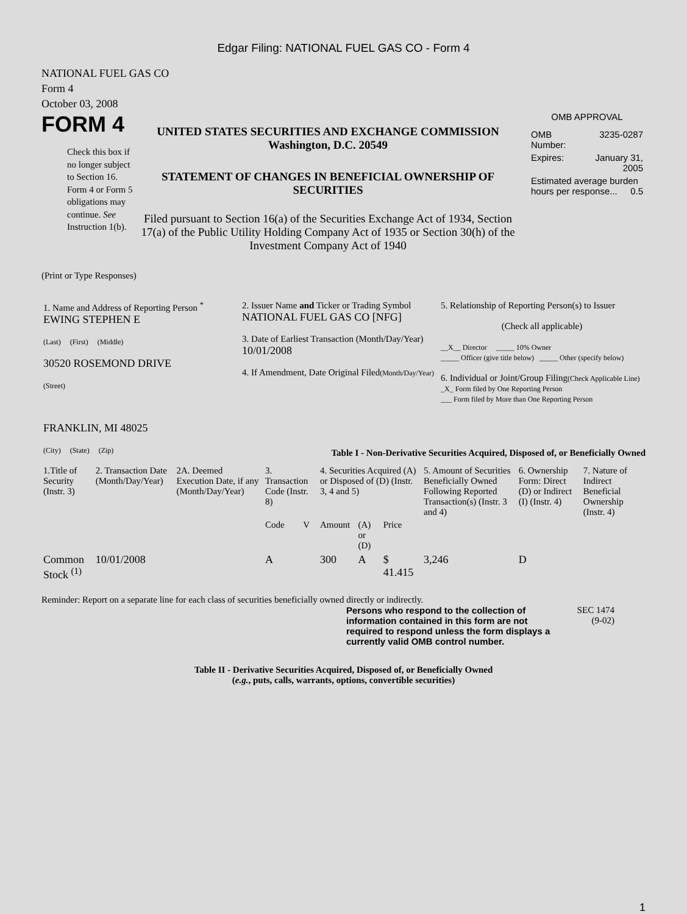Edgar Filing: NATIONAL FUEL GAS CO - Form 4
NATIONAL FUEL GAS CO
Form 4
October 03, 2008
FORM 4
Check this box if no longer subject to Section 16. Form 4 or Form 5 obligations may continue. See Instruction 1(b).
UNITED STATES SECURITIES AND EXCHANGE COMMISSION
Washington, D.C. 20549
STATEMENT OF CHANGES IN BENEFICIAL OWNERSHIP OF SECURITIES
Filed pursuant to Section 16(a) of the Securities Exchange Act of 1934, Section 17(a) of the Public Utility Holding Company Act of 1935 or Section 30(h) of the Investment Company Act of 1940
OMB APPROVAL
| OMB Number: | 3235-0287 |
| Expires: | January 31, 2005 |
| Estimated average burden hours per response... 0.5 | |
(Print or Type Responses)
| 1. Name and Address of Reporting Person <sup>*</sup> EWING STEPHEN E (Last) (First) (Middle) 30520 ROSEMOND DRIVE (Street) FRANKLIN, MI 48025 (City) (State) (Zip) | 2. Issuer Name and Ticker or Trading Symbol NATIONAL FUEL GAS CO [NFG] 3. Date of Earliest Transaction (Month/Day/Year) 10/01/2008 4. If Amendment, Date Original Filed (Month/Day/Year) | 5. Relationship of Reporting Person(s) to Issuer (Check all applicable) __X__ Director _____ 10% Owner _____ Officer (give title below) _____ Other (specify below) 6. Individual or Joint/Group Filing (Check Applicable Line) _X_ Form filed by One Reporting Person ___ Form filed by More than One Reporting Person |
Table I - Non-Derivative Securities Acquired, Disposed of, or Beneficially Owned
| 1.Title of Security (Instr. 3) | 2. Transaction Date (Month/Day/Year) | 2A. Deemed Execution Date, if any (Month/Day/Year) | 3. Transaction Code (Instr. 8) | | 4. Securities Acquired (A) or Disposed of (D) (Instr. 3, 4 and 5) | | | 5. Amount of Securities Beneficially Owned Following Reported Transaction(s) (Instr. 3 and 4) | 6. Ownership Form: Direct (D) or Indirect (I) (Instr. 4) | 7. Nature of Indirect Beneficial Ownership (Instr. 4) |
| --- | --- | --- | --- | --- | --- | --- | --- | --- | --- | --- |
| | | | Code | V | Amount | (A) or (D) | Price | | | |
| Common Stock <sup>(1)</sup> | 10/01/2008 | | A | | 300 | A | $ 41.415 | 3,246 | D | |
Reminder: Report on a separate line for each class of securities beneficially owned directly or indirectly.
Persons who respond to the collection of information contained in this form are not required to respond unless the form displays a currently valid OMB control number.
SEC 1474
(9-02)
Table II - Derivative Securities Acquired, Disposed of, or Beneficially Owned
(e.g., puts, calls, warrants, options, convertible securities)
1